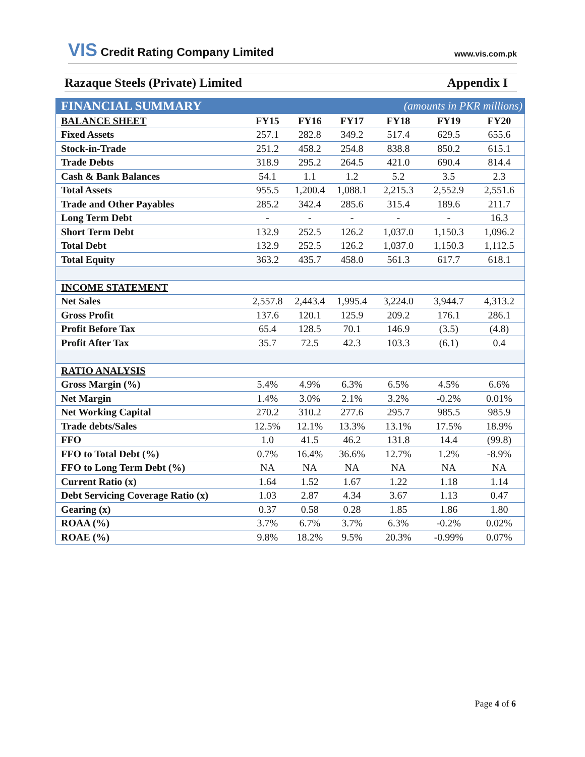VIS Credit Rating Company Limited
www.vis.com.pk
Razaque Steels (Private) Limited Appendix I
| FINANCIAL SUMMARY | | | | (amounts in PKR millions) | | |
| BALANCE SHEET | FY15 | FY16 | FY17 | FY18 | FY19 | FY20 |
| Fixed Assets | 257.1 | 282.8 | 349.2 | 517.4 | 629.5 | 655.6 |
| Stock-in-Trade | 251.2 | 458.2 | 254.8 | 838.8 | 850.2 | 615.1 |
| Trade Debts | 318.9 | 295.2 | 264.5 | 421.0 | 690.4 | 814.4 |
| Cash & Bank Balances | 54.1 | 1.1 | 1.2 | 5.2 | 3.5 | 2.3 |
| Total Assets | 955.5 | 1,200.4 | 1,088.1 | 2,215.3 | 2,552.9 | 2,551.6 |
| Trade and Other Payables | 285.2 | 342.4 | 285.6 | 315.4 | 189.6 | 211.7 |
| Long Term Debt | - | - | - | - | - | 16.3 |
| Short Term Debt | 132.9 | 252.5 | 126.2 | 1,037.0 | 1,150.3 | 1,096.2 |
| Total Debt | 132.9 | 252.5 | 126.2 | 1,037.0 | 1,150.3 | 1,112.5 |
| Total Equity | 363.2 | 435.7 | 458.0 | 561.3 | 617.7 | 618.1 |
| INCOME STATEMENT | | | | | | |
| Net Sales | 2,557.8 | 2,443.4 | 1,995.4 | 3,224.0 | 3,944.7 | 4,313.2 |
| Gross Profit | 137.6 | 120.1 | 125.9 | 209.2 | 176.1 | 286.1 |
| Profit Before Tax | 65.4 | 128.5 | 70.1 | 146.9 | (3.5) | (4.8) |
| Profit After Tax | 35.7 | 72.5 | 42.3 | 103.3 | (6.1) | 0.4 |
| RATIO ANALYSIS | | | | | | |
| Gross Margin (%) | 5.4% | 4.9% | 6.3% | 6.5% | 4.5% | 6.6% |
| Net Margin | 1.4% | 3.0% | 2.1% | 3.2% | -0.2% | 0.01% |
| Net Working Capital | 270.2 | 310.2 | 277.6 | 295.7 | 985.5 | 985.9 |
| Trade debts/Sales | 12.5% | 12.1% | 13.3% | 13.1% | 17.5% | 18.9% |
| FFO | 1.0 | 41.5 | 46.2 | 131.8 | 14.4 | (99.8) |
| FFO to Total Debt (%) | 0.7% | 16.4% | 36.6% | 12.7% | 1.2% | -8.9% |
| FFO to Long Term Debt (%) | NA | NA | NA | NA | NA | NA |
| Current Ratio (x) | 1.64 | 1.52 | 1.67 | 1.22 | 1.18 | 1.14 |
| Debt Servicing Coverage Ratio (x) | 1.03 | 2.87 | 4.34 | 3.67 | 1.13 | 0.47 |
| Gearing (x) | 0.37 | 0.58 | 0.28 | 1.85 | 1.86 | 1.80 |
| ROAA (%) | 3.7% | 6.7% | 3.7% | 6.3% | -0.2% | 0.02% |
| ROAE (%) | 9.8% | 18.2% | 9.5% | 20.3% | -0.99% | 0.07% |
Page 4 of 6